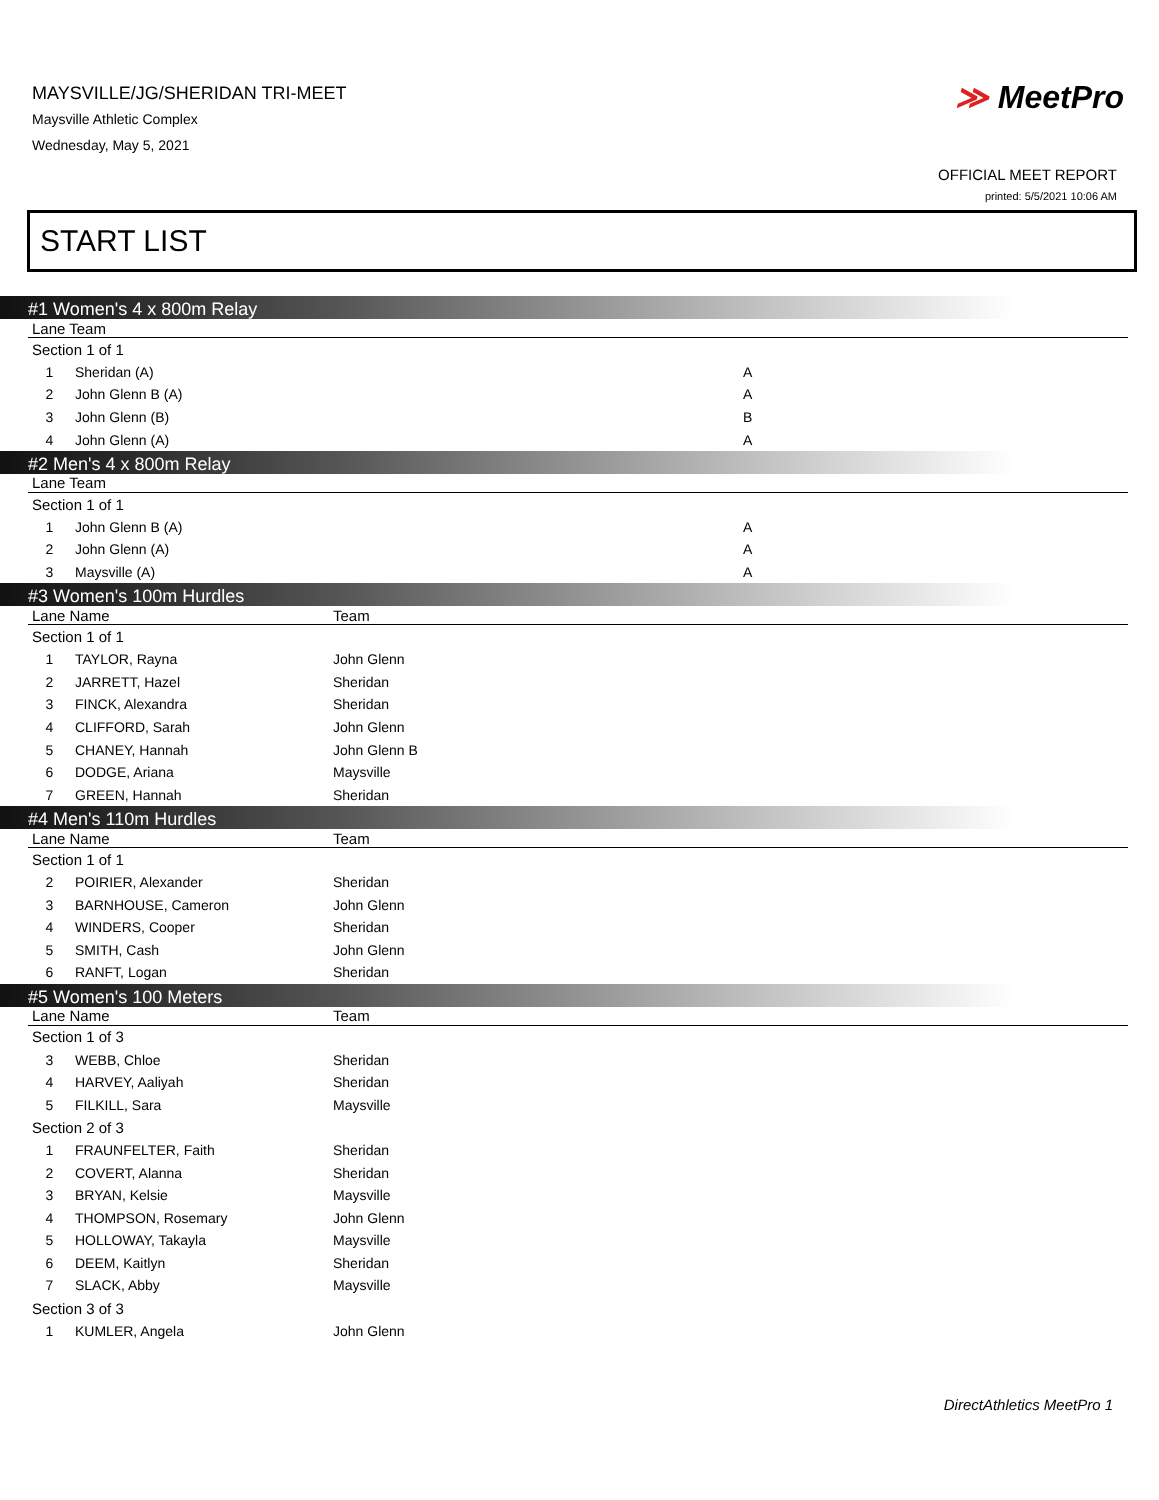MAYSVILLE/JG/SHERIDAN TRI-MEET
Maysville Athletic Complex
Wednesday, May 5, 2021
≫ MeetPro
OFFICIAL MEET REPORT
printed: 5/5/2021 10:06 AM
START LIST
#1 Women's 4 x 800m Relay
| Lane Team | | |
| --- | --- | --- |
| Section 1 of 1 | | |
| 1 | Sheridan (A) | A |
| 2 | John Glenn B (A) | A |
| 3 | John Glenn (B) | B |
| 4 | John Glenn (A) | A |
#2 Men's 4 x 800m Relay
| Lane Team | | |
| --- | --- | --- |
| Section 1 of 1 | | |
| 1 | John Glenn B (A) | A |
| 2 | John Glenn (A) | A |
| 3 | Maysville (A) | A |
#3 Women's 100m Hurdles
| Lane Name | | Team |
| --- | --- | --- |
| Section 1 of 1 | | |
| 1 | TAYLOR, Rayna | John Glenn |
| 2 | JARRETT, Hazel | Sheridan |
| 3 | FINCK, Alexandra | Sheridan |
| 4 | CLIFFORD, Sarah | John Glenn |
| 5 | CHANEY, Hannah | John Glenn B |
| 6 | DODGE, Ariana | Maysville |
| 7 | GREEN, Hannah | Sheridan |
#4 Men's 110m Hurdles
| Lane Name | | Team |
| --- | --- | --- |
| Section 1 of 1 | | |
| 2 | POIRIER, Alexander | Sheridan |
| 3 | BARNHOUSE, Cameron | John Glenn |
| 4 | WINDERS, Cooper | Sheridan |
| 5 | SMITH, Cash | John Glenn |
| 6 | RANFT, Logan | Sheridan |
#5 Women's 100 Meters
| Lane Name | | Team |
| --- | --- | --- |
| Section 1 of 3 | | |
| 3 | WEBB, Chloe | Sheridan |
| 4 | HARVEY, Aaliyah | Sheridan |
| 5 | FILKILL, Sara | Maysville |
| Section 2 of 3 | | |
| 1 | FRAUNFELTER, Faith | Sheridan |
| 2 | COVERT, Alanna | Sheridan |
| 3 | BRYAN, Kelsie | Maysville |
| 4 | THOMPSON, Rosemary | John Glenn |
| 5 | HOLLOWAY, Takayla | Maysville |
| 6 | DEEM, Kaitlyn | Sheridan |
| 7 | SLACK, Abby | Maysville |
| Section 3 of 3 | | |
| 1 | KUMLER, Angela | John Glenn |
DirectAthletics MeetPro 1